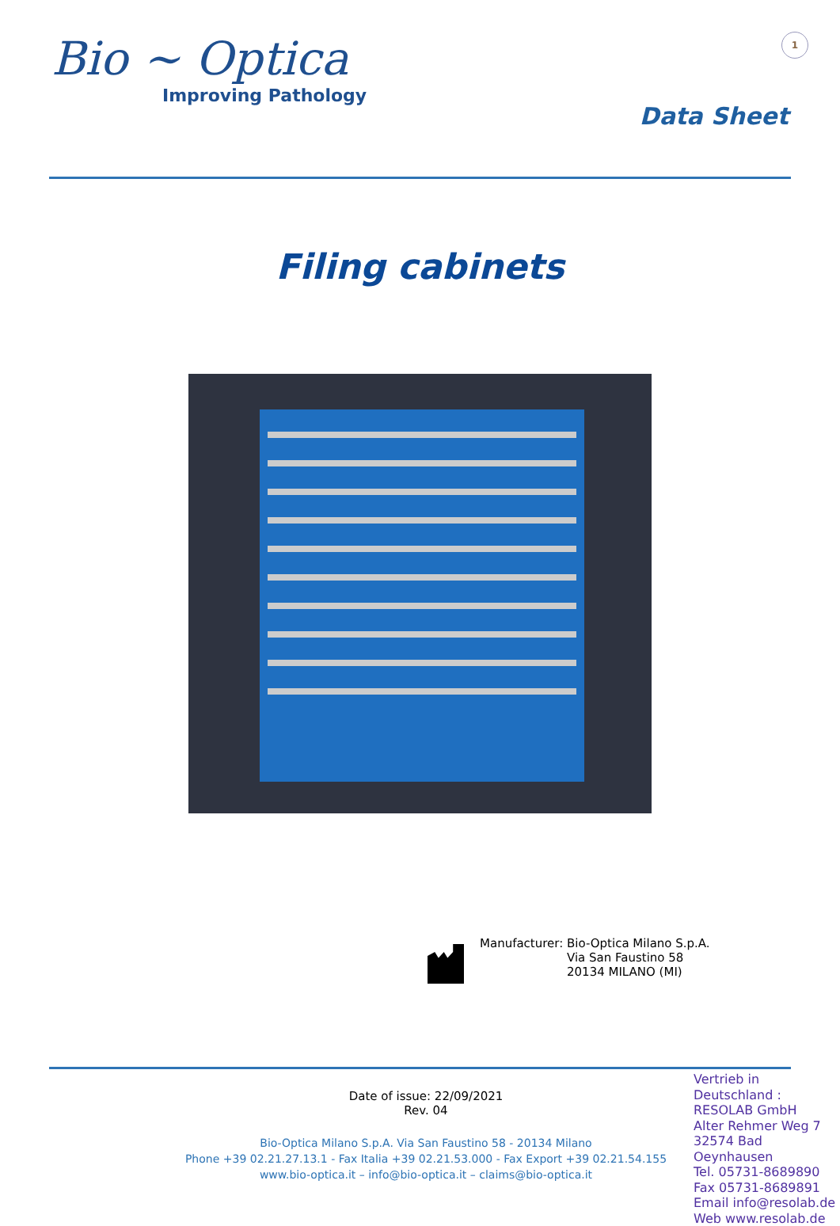Bio ~ Optica
Improving Pathology
1
Data Sheet
Filing cabinets
Manufacturer: Bio-Optica Milano S.p.A.
Via San Faustino 58
20134 MILANO (MI)
Date of issue: 22/09/2021
Rev. 04
Bio-Optica Milano S.p.A. Via San Faustino 58 - 20134 Milano
Phone +39 02.21.27.13.1 - Fax Italia +39 02.21.53.000 - Fax Export +39 02.21.54.155
www.bio-optica.it – info@bio-optica.it – claims@bio-optica.it
Vertrieb in Deutschland :
RESOLAB GmbH
Alter Rehmer Weg 7
32574 Bad Oeynhausen
Tel. 05731-8689890
Fax 05731-8689891
Email info@resolab.de
Web www.resolab.de